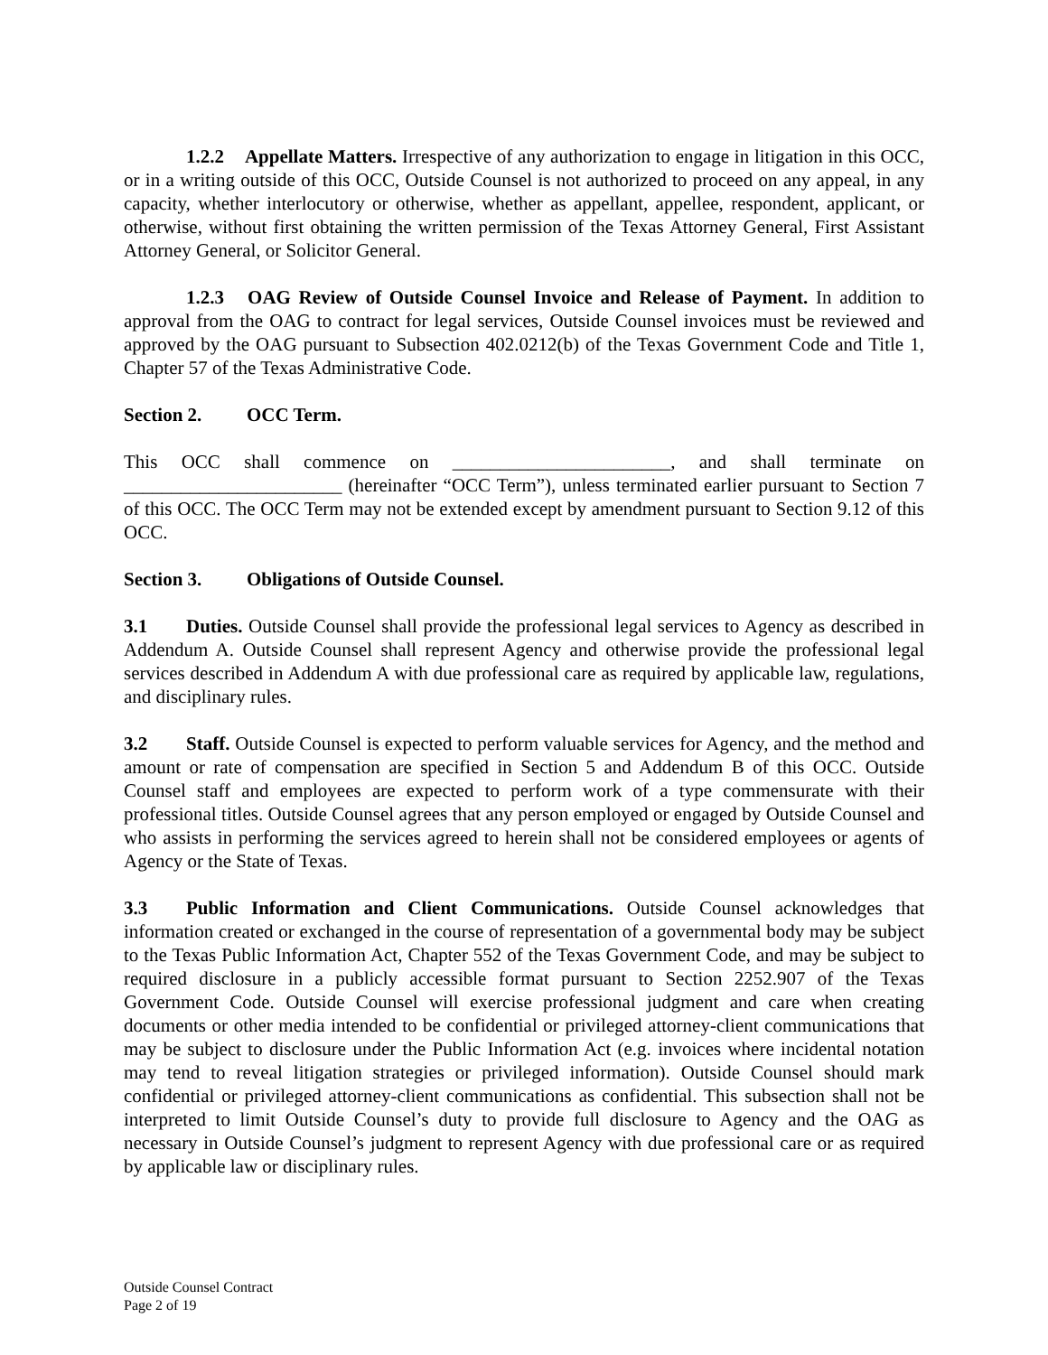1.2.2 Appellate Matters. Irrespective of any authorization to engage in litigation in this OCC, or in a writing outside of this OCC, Outside Counsel is not authorized to proceed on any appeal, in any capacity, whether interlocutory or otherwise, whether as appellant, appellee, respondent, applicant, or otherwise, without first obtaining the written permission of the Texas Attorney General, First Assistant Attorney General, or Solicitor General.
1.2.3 OAG Review of Outside Counsel Invoice and Release of Payment. In addition to approval from the OAG to contract for legal services, Outside Counsel invoices must be reviewed and approved by the OAG pursuant to Subsection 402.0212(b) of the Texas Government Code and Title 1, Chapter 57 of the Texas Administrative Code.
Section 2. OCC Term.
This OCC shall commence on _______________________, and shall terminate on _______________________ (hereinafter “OCC Term”), unless terminated earlier pursuant to Section 7 of this OCC. The OCC Term may not be extended except by amendment pursuant to Section 9.12 of this OCC.
Section 3. Obligations of Outside Counsel.
3.1 Duties. Outside Counsel shall provide the professional legal services to Agency as described in Addendum A. Outside Counsel shall represent Agency and otherwise provide the professional legal services described in Addendum A with due professional care as required by applicable law, regulations, and disciplinary rules.
3.2 Staff. Outside Counsel is expected to perform valuable services for Agency, and the method and amount or rate of compensation are specified in Section 5 and Addendum B of this OCC. Outside Counsel staff and employees are expected to perform work of a type commensurate with their professional titles. Outside Counsel agrees that any person employed or engaged by Outside Counsel and who assists in performing the services agreed to herein shall not be considered employees or agents of Agency or the State of Texas.
3.3 Public Information and Client Communications. Outside Counsel acknowledges that information created or exchanged in the course of representation of a governmental body may be subject to the Texas Public Information Act, Chapter 552 of the Texas Government Code, and may be subject to required disclosure in a publicly accessible format pursuant to Section 2252.907 of the Texas Government Code. Outside Counsel will exercise professional judgment and care when creating documents or other media intended to be confidential or privileged attorney-client communications that may be subject to disclosure under the Public Information Act (e.g. invoices where incidental notation may tend to reveal litigation strategies or privileged information). Outside Counsel should mark confidential or privileged attorney-client communications as confidential. This subsection shall not be interpreted to limit Outside Counsel’s duty to provide full disclosure to Agency and the OAG as necessary in Outside Counsel’s judgment to represent Agency with due professional care or as required by applicable law or disciplinary rules.
Outside Counsel Contract
Page 2 of 19